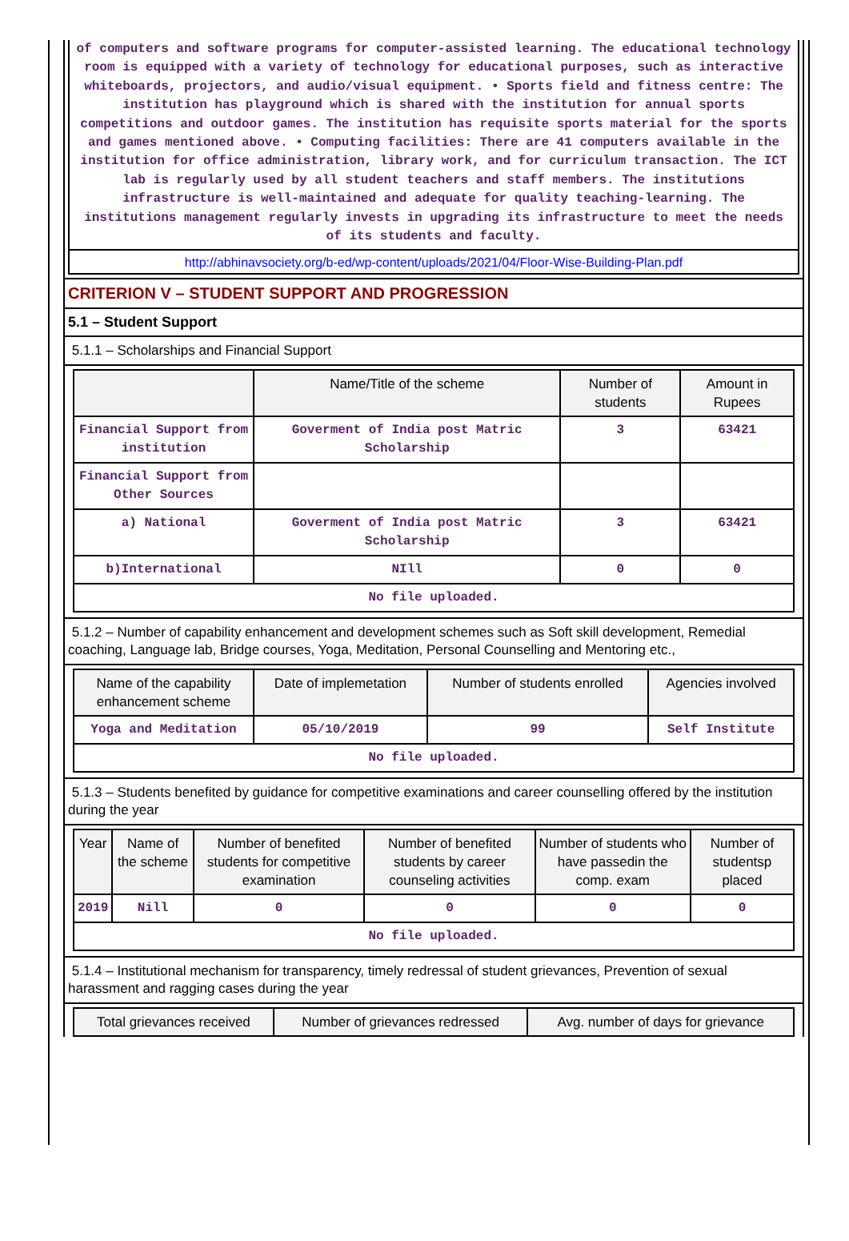of computers and software programs for computer-assisted learning. The educational technology room is equipped with a variety of technology for educational purposes, such as interactive whiteboards, projectors, and audio/visual equipment. • Sports field and fitness centre: The institution has playground which is shared with the institution for annual sports competitions and outdoor games. The institution has requisite sports material for the sports and games mentioned above. • Computing facilities: There are 41 computers available in the institution for office administration, library work, and for curriculum transaction. The ICT lab is regularly used by all student teachers and staff members. The institutions infrastructure is well-maintained and adequate for quality teaching-learning. The institutions management regularly invests in upgrading its infrastructure to meet the needs of its students and faculty.
http://abhinavsociety.org/b-ed/wp-content/uploads/2021/04/Floor-Wise-Building-Plan.pdf
CRITERION V – STUDENT SUPPORT AND PROGRESSION
5.1 – Student Support
5.1.1 – Scholarships and Financial Support
| | Name/Title of the scheme | Number of students | Amount in Rupees |
| --- | --- | --- | --- |
| Financial Support from institution | Goverment of India post Matric Scholarship | 3 | 63421 |
| Financial Support from Other Sources | | | |
| a) National | Goverment of India post Matric Scholarship | 3 | 63421 |
| b)International | NIll | 0 | 0 |
| No file uploaded. | | | |
5.1.2 – Number of capability enhancement and development schemes such as Soft skill development, Remedial coaching, Language lab, Bridge courses, Yoga, Meditation, Personal Counselling and Mentoring etc.,
| Name of the capability enhancement scheme | Date of implemetation | Number of students enrolled | Agencies involved |
| --- | --- | --- | --- |
| Yoga and Meditation | 05/10/2019 | 99 | Self Institute |
| No file uploaded. | | | |
5.1.3 – Students benefited by guidance for competitive examinations and career counselling offered by the institution during the year
| Year | Name of the scheme | Number of benefited students for competitive examination | Number of benefited students by career counseling activities | Number of students who have passedin the comp. exam | Number of studentsp placed |
| --- | --- | --- | --- | --- | --- |
| 2019 | Nill | 0 | 0 | 0 | 0 |
| No file uploaded. | | | | | |
5.1.4 – Institutional mechanism for transparency, timely redressal of student grievances, Prevention of sexual harassment and ragging cases during the year
| Total grievances received | Number of grievances redressed | Avg. number of days for grievance |
| --- | --- | --- |